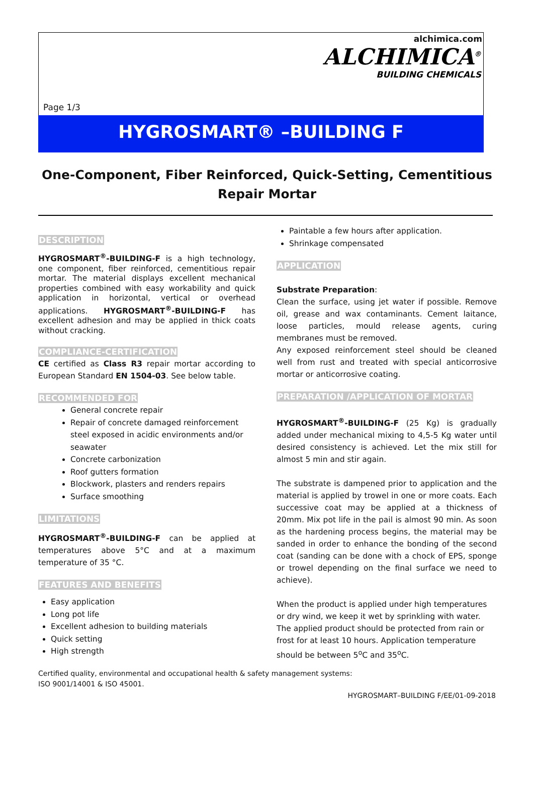alchimica.com
ALCHIMICA<sup>®</sup>
BUILDING CHEMICALS
Page 1/3
HYGROSMART® –BUILDING F
One-Component, Fiber Reinforced, Quick-Setting, Cementitious Repair Mortar
DESCRIPTION
HYGROSMART<sup>®</sup>-BUILDING-F is a high technology, one component, fiber reinforced, cementitious repair mortar. The material displays excellent mechanical properties combined with easy workability and quick application in horizontal, vertical or overhead applications. HYGROSMART<sup>®</sup>-BUILDING-F has excellent adhesion and may be applied in thick coats without cracking.
COMPLIANCE-CERTIFICATION
CE certified as Class R3 repair mortar according to European Standard EN 1504-03. See below table.
RECOMMENDED FOR
General concrete repair
Repair of concrete damaged reinforcement steel exposed in acidic environments and/or seawater
Concrete carbonization
Roof gutters formation
Blockwork, plasters and renders repairs
Surface smoothing
LIMITATIONS
HYGROSMART<sup>®</sup>-BUILDING-F can be applied at temperatures above 5°C and at a maximum temperature of 35 °C.
FEATURES AND BENEFITS
Easy application
Long pot life
Excellent adhesion to building materials
Quick setting
High strength
Paintable a few hours after application.
Shrinkage compensated
APPLICATION
Substrate Preparation:
Clean the surface, using jet water if possible. Remove oil, grease and wax contaminants. Cement laitance, loose particles, mould release agents, curing membranes must be removed.
Any exposed reinforcement steel should be cleaned well from rust and treated with special anticorrosive mortar or anticorrosive coating.
PREPARATION /APPLICATION OF MORTAR
HYGROSMART<sup>®</sup>-BUILDING-F (25 Kg) is gradually added under mechanical mixing to 4,5-5 Kg water until desired consistency is achieved. Let the mix still for almost 5 min and stir again.
The substrate is dampened prior to application and the material is applied by trowel in one or more coats. Each successive coat may be applied at a thickness of 20mm. Mix pot life in the pail is almost 90 min. As soon as the hardening process begins, the material may be sanded in order to enhance the bonding of the second coat (sanding can be done with a chock of EPS, sponge or trowel depending on the final surface we need to achieve).
When the product is applied under high temperatures or dry wind, we keep it wet by sprinkling with water. The applied product should be protected from rain or frost for at least 10 hours. Application temperature should be between 5<sup>o</sup>C and 35<sup>o</sup>C.
Certified quality, environmental and occupational health & safety management systems:
ISO 9001/14001 & ISO 45001.
HYGROSMART–BUILDING F/EE/01-09-2018